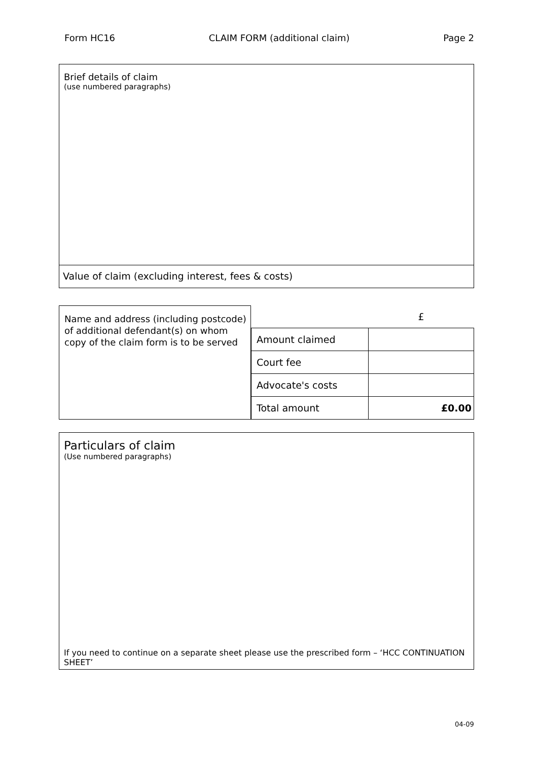Form HC16 CLAIM FORM (additional claim) Page 2
Brief details of claim
(use numbered paragraphs)
Value of claim (excluding interest, fees & costs)
Name and address (including postcode) of additional defendant(s) on whom copy of the claim form is to be served
| | £ |
| Amount claimed | |
| Court fee | |
| Advocate's costs | |
| Total amount | £0.00 |
Particulars of claim
(Use numbered paragraphs)
If you need to continue on a separate sheet please use the prescribed form – ‘HCC CONTINUATION SHEET’
04-09